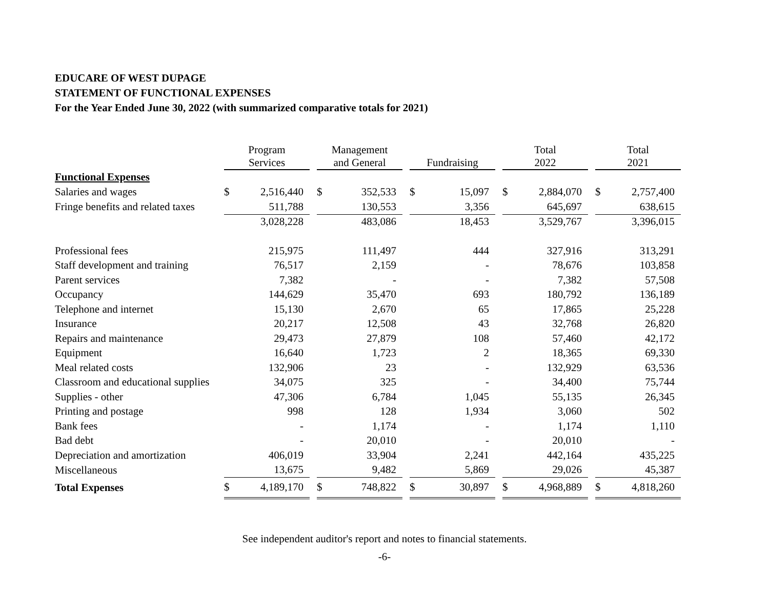EDUCARE OF WEST DUPAGE
STATEMENT OF FUNCTIONAL EXPENSES
For the Year Ended June 30, 2022 (with summarized comparative totals for 2021)
| | Program Services | | | Management and General | | | Fundraising | | | Total 2022 | | | Total 2021 | |
| Functional Expenses | | | | | | | | | | | | | | |
| Salaries and wages | $ | 2,516,440 | | $ | 352,533 | | $ | 15,097 | | $ | 2,884,070 | | $ | 2,757,400 |
| Fringe benefits and related taxes | | 511,788 | | | 130,553 | | | 3,356 | | | 645,697 | | | 638,615 |
| | | 3,028,228 | | | 483,086 | | | 18,453 | | | 3,529,767 | | | 3,396,015 |
| Professional fees | | 215,975 | | | 111,497 | | | 444 | | | 327,916 | | | 313,291 |
| Staff development and training | | 76,517 | | | 2,159 | | | - | | | 78,676 | | | 103,858 |
| Parent services | | 7,382 | | | - | | | - | | | 7,382 | | | 57,508 |
| Occupancy | | 144,629 | | | 35,470 | | | 693 | | | 180,792 | | | 136,189 |
| Telephone and internet | | 15,130 | | | 2,670 | | | 65 | | | 17,865 | | | 25,228 |
| Insurance | | 20,217 | | | 12,508 | | | 43 | | | 32,768 | | | 26,820 |
| Repairs and maintenance | | 29,473 | | | 27,879 | | | 108 | | | 57,460 | | | 42,172 |
| Equipment | | 16,640 | | | 1,723 | | | 2 | | | 18,365 | | | 69,330 |
| Meal related costs | | 132,906 | | | 23 | | | - | | | 132,929 | | | 63,536 |
| Classroom and educational supplies | | 34,075 | | | 325 | | | - | | | 34,400 | | | 75,744 |
| Supplies - other | | 47,306 | | | 6,784 | | | 1,045 | | | 55,135 | | | 26,345 |
| Printing and postage | | 998 | | | 128 | | | 1,934 | | | 3,060 | | | 502 |
| Bank fees | | - | | | 1,174 | | | - | | | 1,174 | | | 1,110 |
| Bad debt | | - | | | 20,010 | | | - | | | 20,010 | | | - |
| Depreciation and amortization | | 406,019 | | | 33,904 | | | 2,241 | | | 442,164 | | | 435,225 |
| Miscellaneous | | 13,675 | | | 9,482 | | | 5,869 | | | 29,026 | | | 45,387 |
| Total Expenses | $ | 4,189,170 | | $ | 748,822 | | $ | 30,897 | | $ | 4,968,889 | | $ | 4,818,260 |
See independent auditor's report and notes to financial statements.
-6-